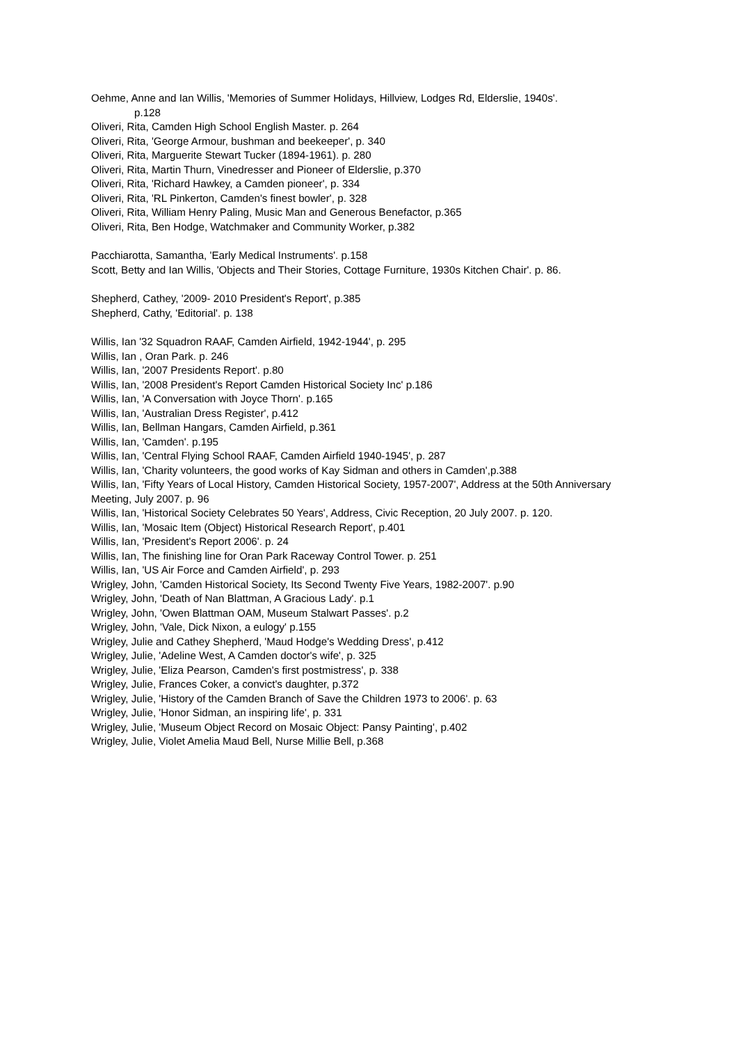Oehme, Anne and Ian Willis, 'Memories of Summer Holidays, Hillview, Lodges Rd, Elderslie, 1940s'.
p.128
Oliveri, Rita, Camden High School English Master. p. 264
Oliveri, Rita, 'George Armour, bushman and beekeeper', p. 340
Oliveri, Rita, Marguerite Stewart Tucker (1894-1961). p. 280
Oliveri, Rita, Martin Thurn, Vinedresser and Pioneer of Elderslie, p.370
Oliveri, Rita, 'Richard Hawkey, a Camden pioneer', p. 334
Oliveri, Rita, 'RL Pinkerton, Camden's finest bowler', p. 328
Oliveri, Rita, William Henry Paling, Music Man and Generous Benefactor, p.365
Oliveri, Rita, Ben Hodge, Watchmaker and Community Worker, p.382
Pacchiarotta, Samantha, 'Early Medical Instruments'. p.158
Scott, Betty and Ian Willis, 'Objects and Their Stories, Cottage Furniture, 1930s Kitchen Chair'. p. 86.
Shepherd, Cathey, '2009- 2010 President's Report', p.385
Shepherd, Cathy, 'Editorial'. p. 138
Willis, Ian '32 Squadron RAAF, Camden Airfield, 1942-1944', p. 295
Willis, Ian , Oran Park. p. 246
Willis, Ian, '2007 Presidents Report'. p.80
Willis, Ian, '2008 President's Report Camden Historical Society Inc' p.186
Willis, Ian, 'A Conversation with Joyce Thorn'. p.165
Willis, Ian, 'Australian Dress Register', p.412
Willis, Ian, Bellman Hangars, Camden Airfield, p.361
Willis, Ian, 'Camden'. p.195
Willis, Ian, 'Central Flying School RAAF, Camden Airfield 1940-1945', p. 287
Willis, Ian, 'Charity volunteers, the good works of Kay Sidman and others in Camden',p.388
Willis, Ian, 'Fifty Years of Local History, Camden Historical Society, 1957-2007', Address at the 50th Anniversary Meeting, July 2007. p. 96
Willis, Ian, 'Historical Society Celebrates 50 Years', Address, Civic Reception, 20 July 2007. p. 120.
Willis, Ian, 'Mosaic Item (Object) Historical Research Report', p.401
Willis, Ian, 'President's Report 2006'. p. 24
Willis, Ian, The finishing line for Oran Park Raceway Control Tower. p. 251
Willis, Ian, 'US Air Force and Camden Airfield', p. 293
Wrigley, John, 'Camden Historical Society, Its Second Twenty Five Years, 1982-2007'. p.90
Wrigley, John, 'Death of Nan Blattman, A Gracious Lady'. p.1
Wrigley, John, 'Owen Blattman OAM, Museum Stalwart Passes'. p.2
Wrigley, John, 'Vale, Dick Nixon, a eulogy' p.155
Wrigley, Julie and Cathey Shepherd, 'Maud Hodge's Wedding Dress', p.412
Wrigley, Julie, 'Adeline West, A Camden doctor's wife', p. 325
Wrigley, Julie, 'Eliza Pearson, Camden's first postmistress', p. 338
Wrigley, Julie, Frances Coker, a convict's daughter, p.372
Wrigley, Julie, 'History of the Camden Branch of Save the Children 1973 to 2006'. p. 63
Wrigley, Julie, 'Honor Sidman, an inspiring life', p. 331
Wrigley, Julie, 'Museum Object Record on Mosaic Object: Pansy Painting', p.402
Wrigley, Julie, Violet Amelia Maud Bell, Nurse Millie Bell, p.368